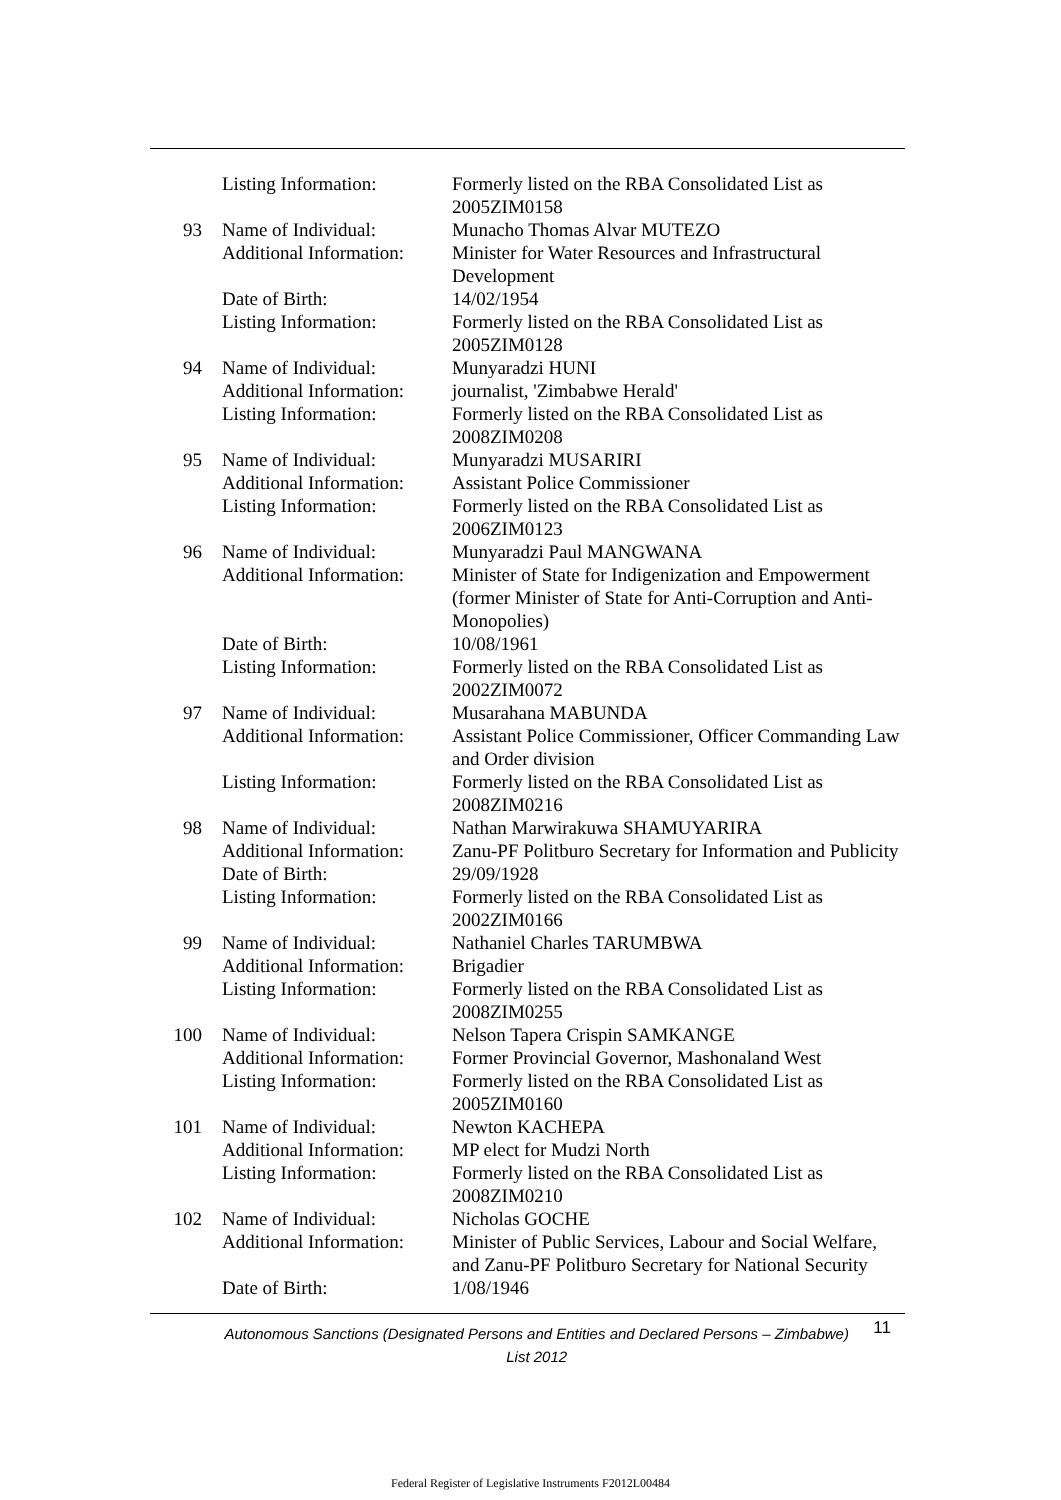| | Listing Information: | Formerly listed on the RBA Consolidated List as 2005ZIM0158 |
| 93 | Name of Individual: | Munacho Thomas Alvar MUTEZO |
| | Additional Information: | Minister for Water Resources and Infrastructural Development |
| | Date of Birth: | 14/02/1954 |
| | Listing Information: | Formerly listed on the RBA Consolidated List as 2005ZIM0128 |
| 94 | Name of Individual: | Munyaradzi HUNI |
| | Additional Information: | journalist, 'Zimbabwe Herald' |
| | Listing Information: | Formerly listed on the RBA Consolidated List as 2008ZIM0208 |
| 95 | Name of Individual: | Munyaradzi MUSARIRI |
| | Additional Information: | Assistant Police Commissioner |
| | Listing Information: | Formerly listed on the RBA Consolidated List as 2006ZIM0123 |
| 96 | Name of Individual: | Munyaradzi Paul MANGWANA |
| | Additional Information: | Minister of State for Indigenization and Empowerment (former Minister of State for Anti-Corruption and Anti-Monopolies) |
| | Date of Birth: | 10/08/1961 |
| | Listing Information: | Formerly listed on the RBA Consolidated List as 2002ZIM0072 |
| 97 | Name of Individual: | Musarahana MABUNDA |
| | Additional Information: | Assistant Police Commissioner, Officer Commanding Law and Order division |
| | Listing Information: | Formerly listed on the RBA Consolidated List as 2008ZIM0216 |
| 98 | Name of Individual: | Nathan Marwirakuwa SHAMUYARIRA |
| | Additional Information: | Zanu-PF Politburo Secretary for Information and Publicity |
| | Date of Birth: | 29/09/1928 |
| | Listing Information: | Formerly listed on the RBA Consolidated List as 2002ZIM0166 |
| 99 | Name of Individual: | Nathaniel Charles TARUMBWA |
| | Additional Information: | Brigadier |
| | Listing Information: | Formerly listed on the RBA Consolidated List as 2008ZIM0255 |
| 100 | Name of Individual: | Nelson Tapera Crispin SAMKANGE |
| | Additional Information: | Former Provincial Governor, Mashonaland West |
| | Listing Information: | Formerly listed on the RBA Consolidated List as 2005ZIM0160 |
| 101 | Name of Individual: | Newton KACHEPA |
| | Additional Information: | MP elect for Mudzi North |
| | Listing Information: | Formerly listed on the RBA Consolidated List as 2008ZIM0210 |
| 102 | Name of Individual: | Nicholas GOCHE |
| | Additional Information: | Minister of Public Services, Labour and Social Welfare, and Zanu-PF Politburo Secretary for National Security |
| | Date of Birth: | 1/08/1946 |
Autonomous Sanctions (Designated Persons and Entities and Declared Persons – Zimbabwe) List 2012
11
Federal Register of Legislative Instruments F2012L00484